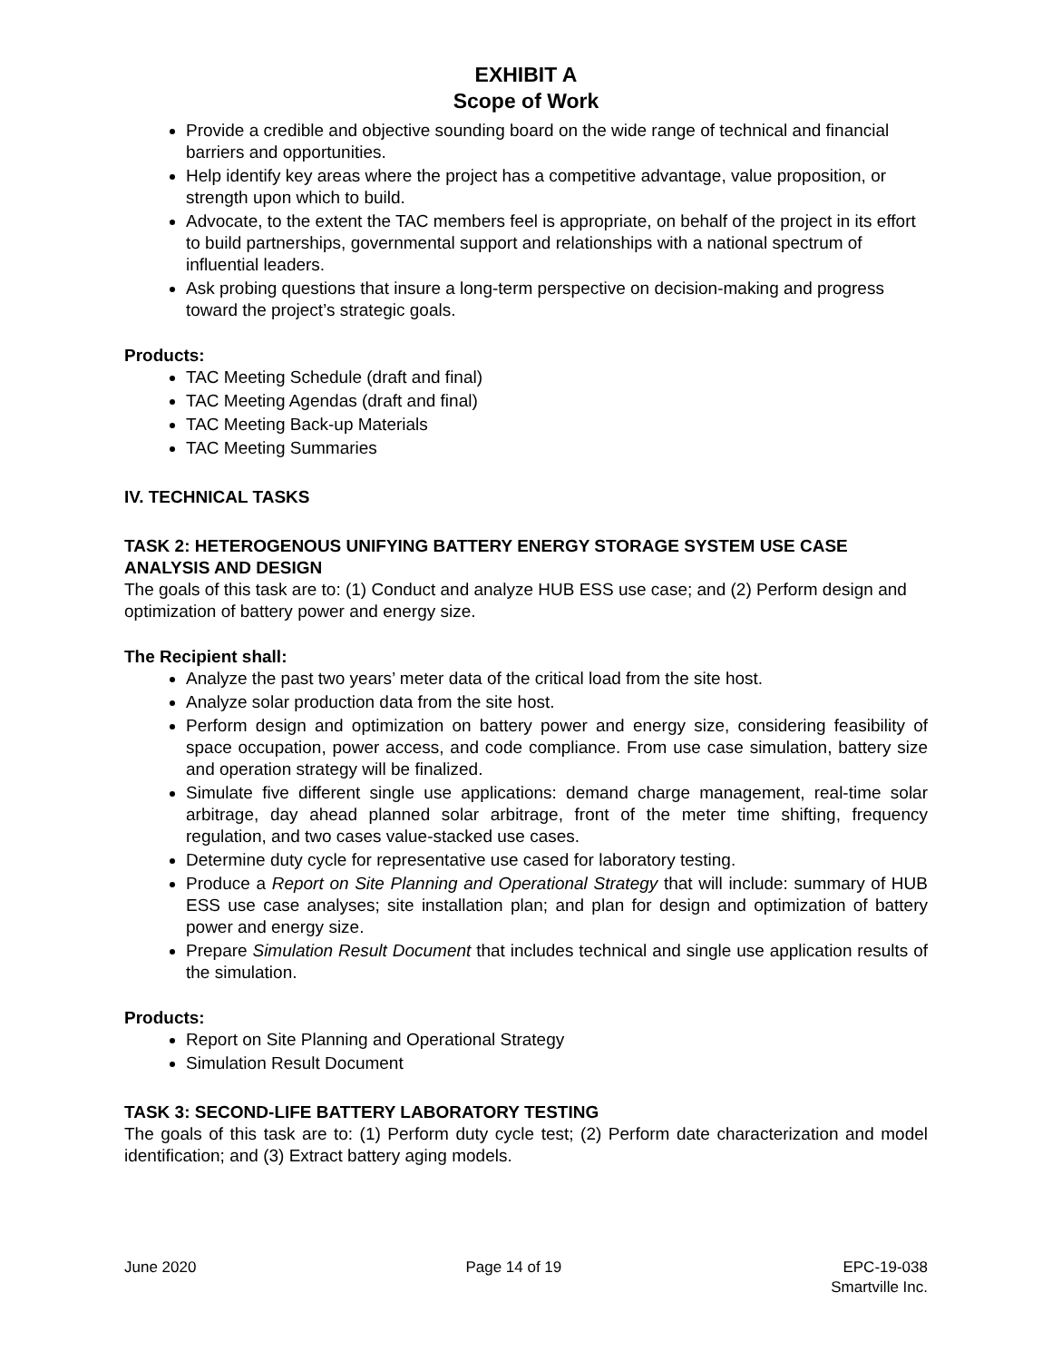EXHIBIT A
Scope of Work
Provide a credible and objective sounding board on the wide range of technical and financial barriers and opportunities.
Help identify key areas where the project has a competitive advantage, value proposition, or strength upon which to build.
Advocate, to the extent the TAC members feel is appropriate, on behalf of the project in its effort to build partnerships, governmental support and relationships with a national spectrum of influential leaders.
Ask probing questions that insure a long-term perspective on decision-making and progress toward the project’s strategic goals.
Products:
TAC Meeting Schedule (draft and final)
TAC Meeting Agendas (draft and final)
TAC Meeting Back-up Materials
TAC Meeting Summaries
IV. TECHNICAL TASKS
TASK 2: HETEROGENOUS UNIFYING BATTERY ENERGY STORAGE SYSTEM USE CASE ANALYSIS AND DESIGN
The goals of this task are to: (1) Conduct and analyze HUB ESS use case; and (2) Perform design and optimization of battery power and energy size.
The Recipient shall:
Analyze the past two years’ meter data of the critical load from the site host.
Analyze solar production data from the site host.
Perform design and optimization on battery power and energy size, considering feasibility of space occupation, power access, and code compliance. From use case simulation, battery size and operation strategy will be finalized.
Simulate five different single use applications: demand charge management, real-time solar arbitrage, day ahead planned solar arbitrage, front of the meter time shifting, frequency regulation, and two cases value-stacked use cases.
Determine duty cycle for representative use cased for laboratory testing.
Produce a Report on Site Planning and Operational Strategy that will include: summary of HUB ESS use case analyses; site installation plan; and plan for design and optimization of battery power and energy size.
Prepare Simulation Result Document that includes technical and single use application results of the simulation.
Products:
Report on Site Planning and Operational Strategy
Simulation Result Document
TASK 3: SECOND-LIFE BATTERY LABORATORY TESTING
The goals of this task are to: (1) Perform duty cycle test; (2) Perform date characterization and model identification; and (3) Extract battery aging models.
June 2020 Page 14 of 19 EPC-19-038
Smartville Inc.